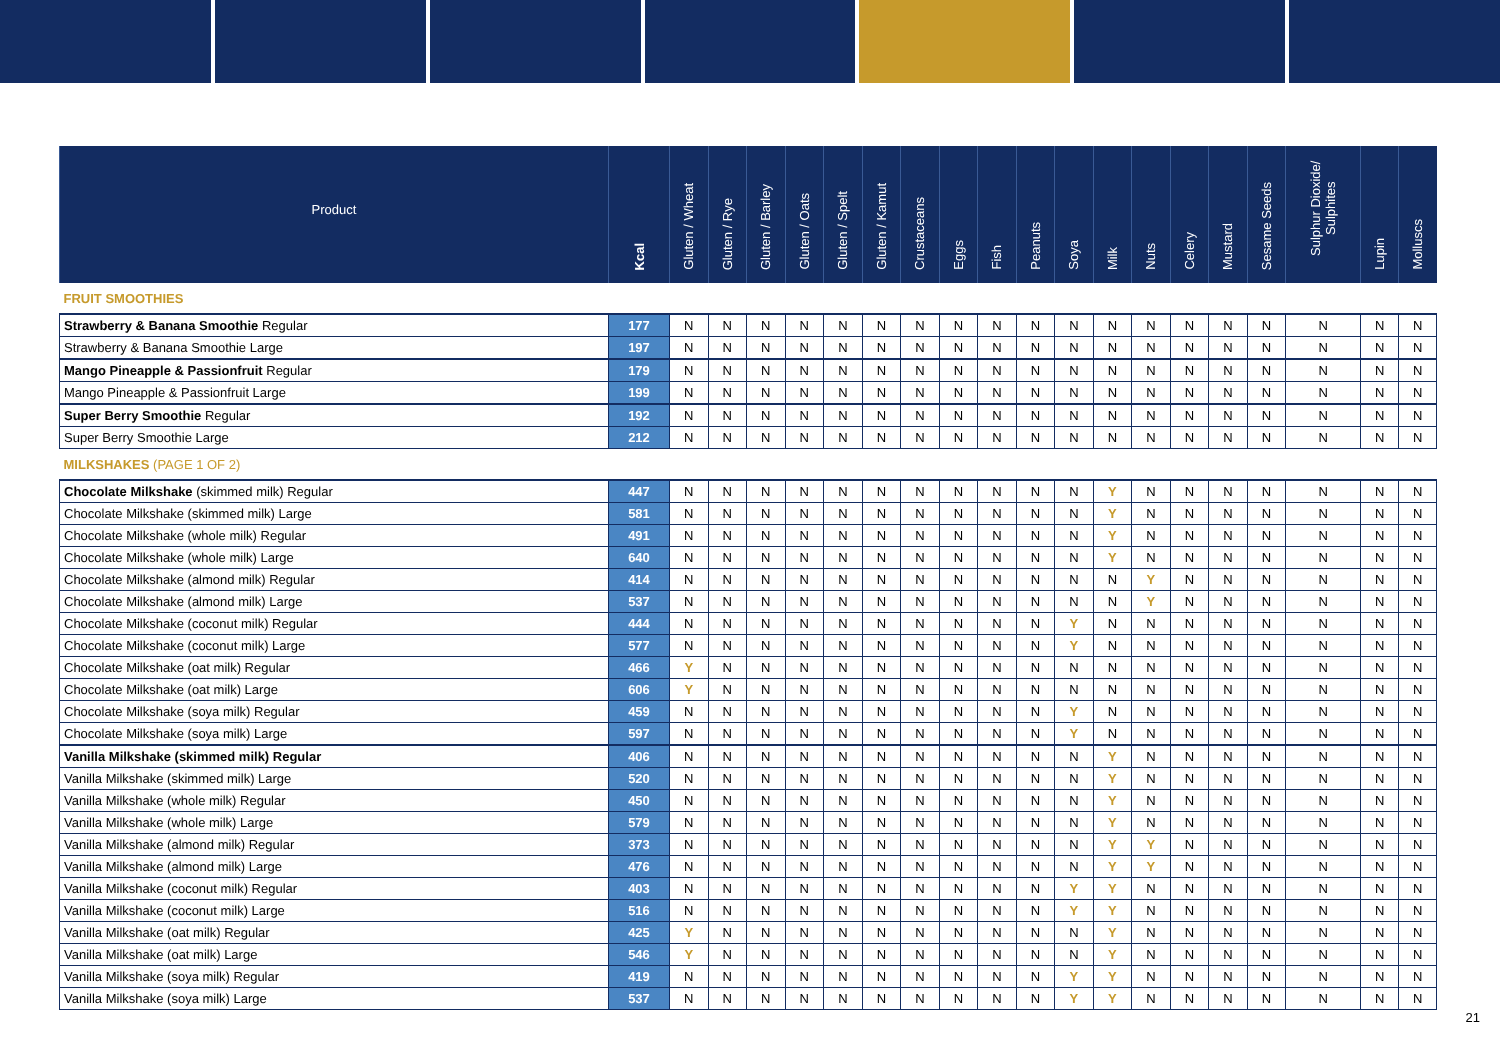| Product | Kcal | Gluten / Wheat | Gluten / Rye | Gluten / Barley | Gluten / Oats | Gluten / Spelt | Gluten / Kamut | Crustaceans | Eggs | Fish | Peanuts | Soya | Milk | Nuts | Celery | Mustard | Sesame Seeds | Sulphur Dioxide/ Sulphites | Lupin | Molluscs |
| --- | --- | --- | --- | --- | --- | --- | --- | --- | --- | --- | --- | --- | --- | --- | --- | --- | --- | --- | --- | --- |
| FRUIT SMOOTHIES | | | | | | | | | | | | | | | | | | | | |
| Strawberry & Banana Smoothie Regular | 177 | N | N | N | N | N | N | N | N | N | N | N | N | N | N | N | N | N | N | N |
| Strawberry & Banana Smoothie Large | 197 | N | N | N | N | N | N | N | N | N | N | N | N | N | N | N | N | N | N | N |
| Mango Pineapple & Passionfruit Regular | 179 | N | N | N | N | N | N | N | N | N | N | N | N | N | N | N | N | N | N | N |
| Mango Pineapple & Passionfruit Large | 199 | N | N | N | N | N | N | N | N | N | N | N | N | N | N | N | N | N | N | N |
| Super Berry Smoothie Regular | 192 | N | N | N | N | N | N | N | N | N | N | N | N | N | N | N | N | N | N | N |
| Super Berry Smoothie Large | 212 | N | N | N | N | N | N | N | N | N | N | N | N | N | N | N | N | N | N | N |
| MILKSHAKES (PAGE 1 OF 2) | | | | | | | | | | | | | | | | | | | | |
| Chocolate Milkshake (skimmed milk) Regular | 447 | N | N | N | N | N | N | N | N | N | N | N | Y | N | N | N | N | N | N | N |
| Chocolate Milkshake (skimmed milk) Large | 581 | N | N | N | N | N | N | N | N | N | N | N | Y | N | N | N | N | N | N | N |
| Chocolate Milkshake (whole milk) Regular | 491 | N | N | N | N | N | N | N | N | N | N | N | Y | N | N | N | N | N | N | N |
| Chocolate Milkshake (whole milk) Large | 640 | N | N | N | N | N | N | N | N | N | N | N | Y | N | N | N | N | N | N | N |
| Chocolate Milkshake (almond milk) Regular | 414 | N | N | N | N | N | N | N | N | N | N | N | N | Y | N | N | N | N | N | N |
| Chocolate Milkshake (almond milk) Large | 537 | N | N | N | N | N | N | N | N | N | N | N | N | Y | N | N | N | N | N | N |
| Chocolate Milkshake (coconut milk) Regular | 444 | N | N | N | N | N | N | N | N | N | N | Y | N | N | N | N | N | N | N | N |
| Chocolate Milkshake (coconut milk) Large | 577 | N | N | N | N | N | N | N | N | N | N | Y | N | N | N | N | N | N | N | N |
| Chocolate Milkshake (oat milk) Regular | 466 | Y | N | N | N | N | N | N | N | N | N | N | N | N | N | N | N | N | N | N |
| Chocolate Milkshake (oat milk) Large | 606 | Y | N | N | N | N | N | N | N | N | N | N | N | N | N | N | N | N | N | N |
| Chocolate Milkshake (soya milk) Regular | 459 | N | N | N | N | N | N | N | N | N | N | Y | N | N | N | N | N | N | N | N |
| Chocolate Milkshake (soya milk) Large | 597 | N | N | N | N | N | N | N | N | N | N | Y | N | N | N | N | N | N | N | N |
| Vanilla Milkshake (skimmed milk) Regular | 406 | N | N | N | N | N | N | N | N | N | N | N | Y | N | N | N | N | N | N | N |
| Vanilla Milkshake (skimmed milk) Large | 520 | N | N | N | N | N | N | N | N | N | N | N | Y | N | N | N | N | N | N | N |
| Vanilla Milkshake (whole milk) Regular | 450 | N | N | N | N | N | N | N | N | N | N | N | Y | N | N | N | N | N | N | N |
| Vanilla Milkshake (whole milk) Large | 579 | N | N | N | N | N | N | N | N | N | N | N | Y | N | N | N | N | N | N | N |
| Vanilla Milkshake (almond milk) Regular | 373 | N | N | N | N | N | N | N | N | N | N | N | Y | Y | N | N | N | N | N | N |
| Vanilla Milkshake (almond milk) Large | 476 | N | N | N | N | N | N | N | N | N | N | N | Y | Y | N | N | N | N | N | N |
| Vanilla Milkshake (coconut milk) Regular | 403 | N | N | N | N | N | N | N | N | N | N | Y | Y | N | N | N | N | N | N | N |
| Vanilla Milkshake (coconut milk) Large | 516 | N | N | N | N | N | N | N | N | N | N | Y | Y | N | N | N | N | N | N | N |
| Vanilla Milkshake (oat milk) Regular | 425 | Y | N | N | N | N | N | N | N | N | N | N | Y | N | N | N | N | N | N | N |
| Vanilla Milkshake (oat milk) Large | 546 | Y | N | N | N | N | N | N | N | N | N | N | Y | N | N | N | N | N | N | N |
| Vanilla Milkshake (soya milk) Regular | 419 | N | N | N | N | N | N | N | N | N | N | Y | Y | N | N | N | N | N | N | N |
| Vanilla Milkshake (soya milk) Large | 537 | N | N | N | N | N | N | N | N | N | N | Y | Y | N | N | N | N | N | N | N |
21